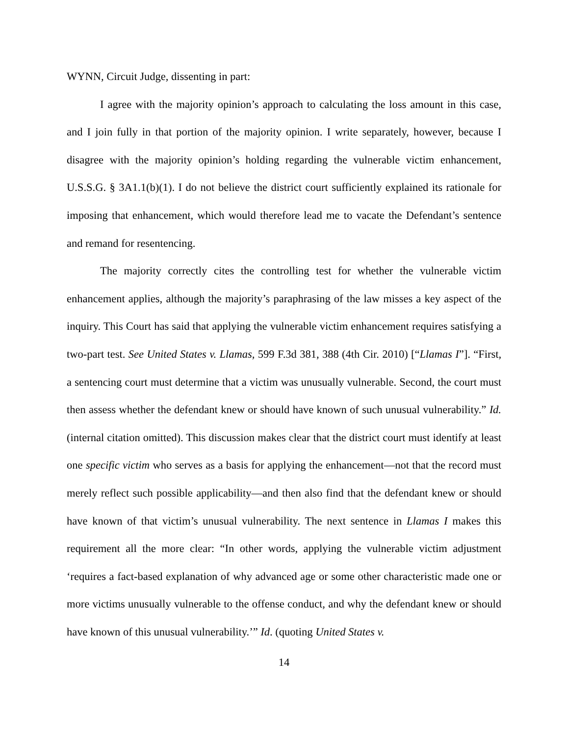WYNN, Circuit Judge, dissenting in part:
I agree with the majority opinion’s approach to calculating the loss amount in this case, and I join fully in that portion of the majority opinion. I write separately, however, because I disagree with the majority opinion’s holding regarding the vulnerable victim enhancement, U.S.S.G. § 3A1.1(b)(1). I do not believe the district court sufficiently explained its rationale for imposing that enhancement, which would therefore lead me to vacate the Defendant’s sentence and remand for resentencing.
The majority correctly cites the controlling test for whether the vulnerable victim enhancement applies, although the majority’s paraphrasing of the law misses a key aspect of the inquiry. This Court has said that applying the vulnerable victim enhancement requires satisfying a two-part test. See United States v. Llamas, 599 F.3d 381, 388 (4th Cir. 2010) [“Llamas I”]. “First, a sentencing court must determine that a victim was unusually vulnerable. Second, the court must then assess whether the defendant knew or should have known of such unusual vulnerability.” Id. (internal citation omitted). This discussion makes clear that the district court must identify at least one specific victim who serves as a basis for applying the enhancement—not that the record must merely reflect such possible applicability—and then also find that the defendant knew or should have known of that victim’s unusual vulnerability. The next sentence in Llamas I makes this requirement all the more clear: “In other words, applying the vulnerable victim adjustment ‘requires a fact-based explanation of why advanced age or some other characteristic made one or more victims unusually vulnerable to the offense conduct, and why the defendant knew or should have known of this unusual vulnerability.’” Id. (quoting United States v.
14